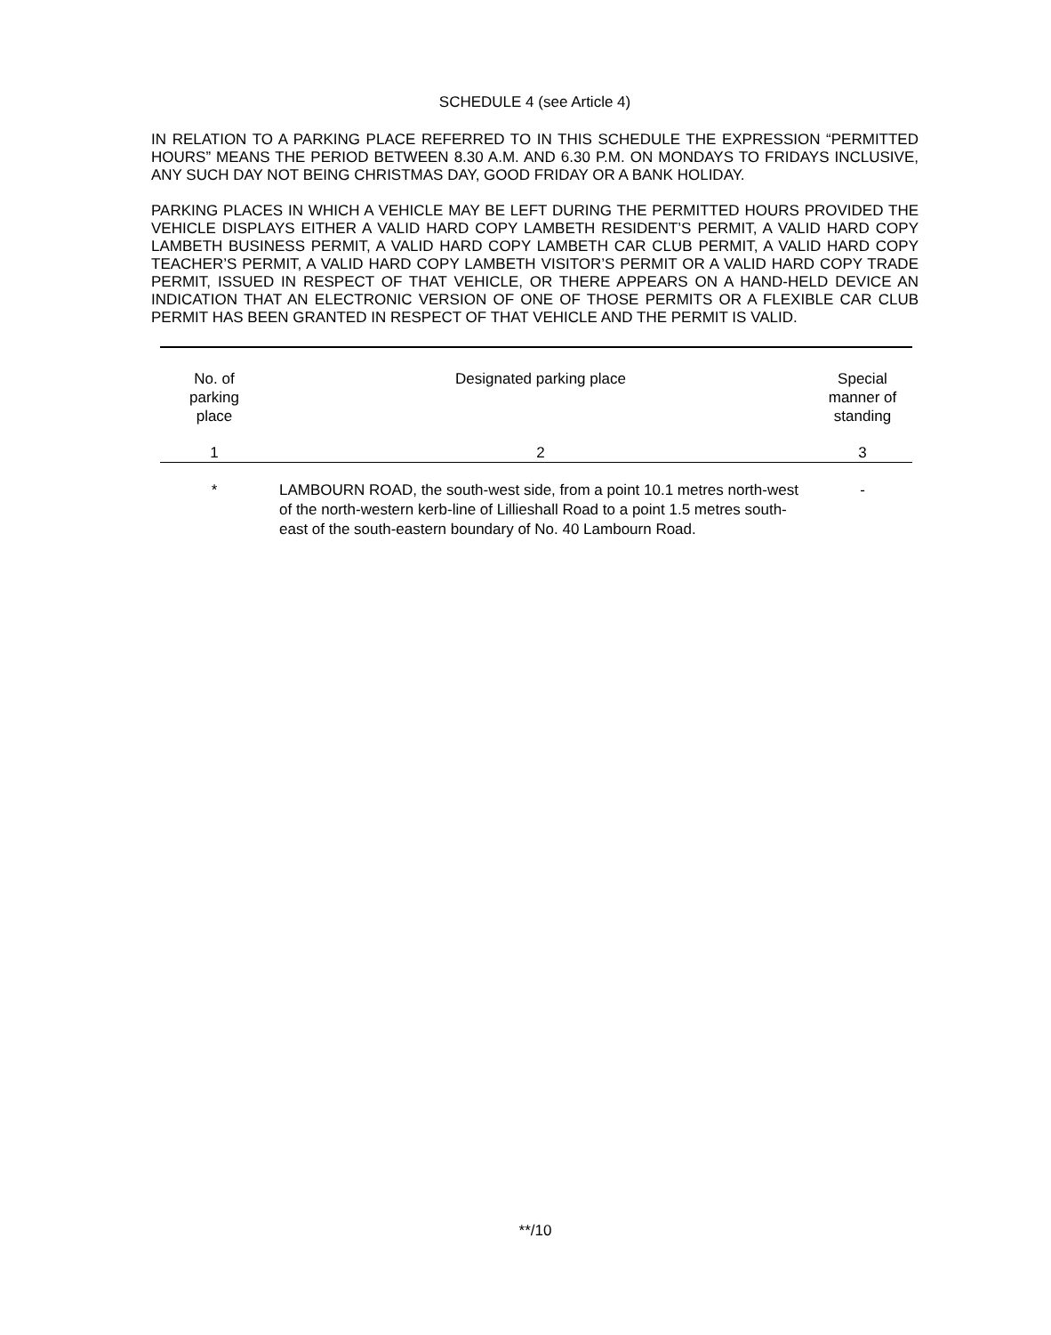SCHEDULE 4 (see Article 4)
IN RELATION TO A PARKING PLACE REFERRED TO IN THIS SCHEDULE THE EXPRESSION “PERMITTED HOURS” MEANS THE PERIOD BETWEEN 8.30 A.M. AND 6.30 P.M. ON MONDAYS TO FRIDAYS INCLUSIVE, ANY SUCH DAY NOT BEING CHRISTMAS DAY, GOOD FRIDAY OR A BANK HOLIDAY.
PARKING PLACES IN WHICH A VEHICLE MAY BE LEFT DURING THE PERMITTED HOURS PROVIDED THE VEHICLE DISPLAYS EITHER A VALID HARD COPY LAMBETH RESIDENT’S PERMIT, A VALID HARD COPY LAMBETH BUSINESS PERMIT, A VALID HARD COPY LAMBETH CAR CLUB PERMIT, A VALID HARD COPY TEACHER’S PERMIT, A VALID HARD COPY LAMBETH VISITOR’S PERMIT OR A VALID HARD COPY TRADE PERMIT, ISSUED IN RESPECT OF THAT VEHICLE, OR THERE APPEARS ON A HAND-HELD DEVICE AN INDICATION THAT AN ELECTRONIC VERSION OF ONE OF THOSE PERMITS OR A FLEXIBLE CAR CLUB PERMIT HAS BEEN GRANTED IN RESPECT OF THAT VEHICLE AND THE PERMIT IS VALID.
| No. of parking place | Designated parking place | Special manner of standing |
| --- | --- | --- |
| 1 | 2 | 3 |
| * | LAMBOURN ROAD, the south-west side, from a point 10.1 metres north-west of the north-western kerb-line of Lillieshall Road to a point 1.5 metres south-east of the south-eastern boundary of No. 40 Lambourn Road. | - |
**/10